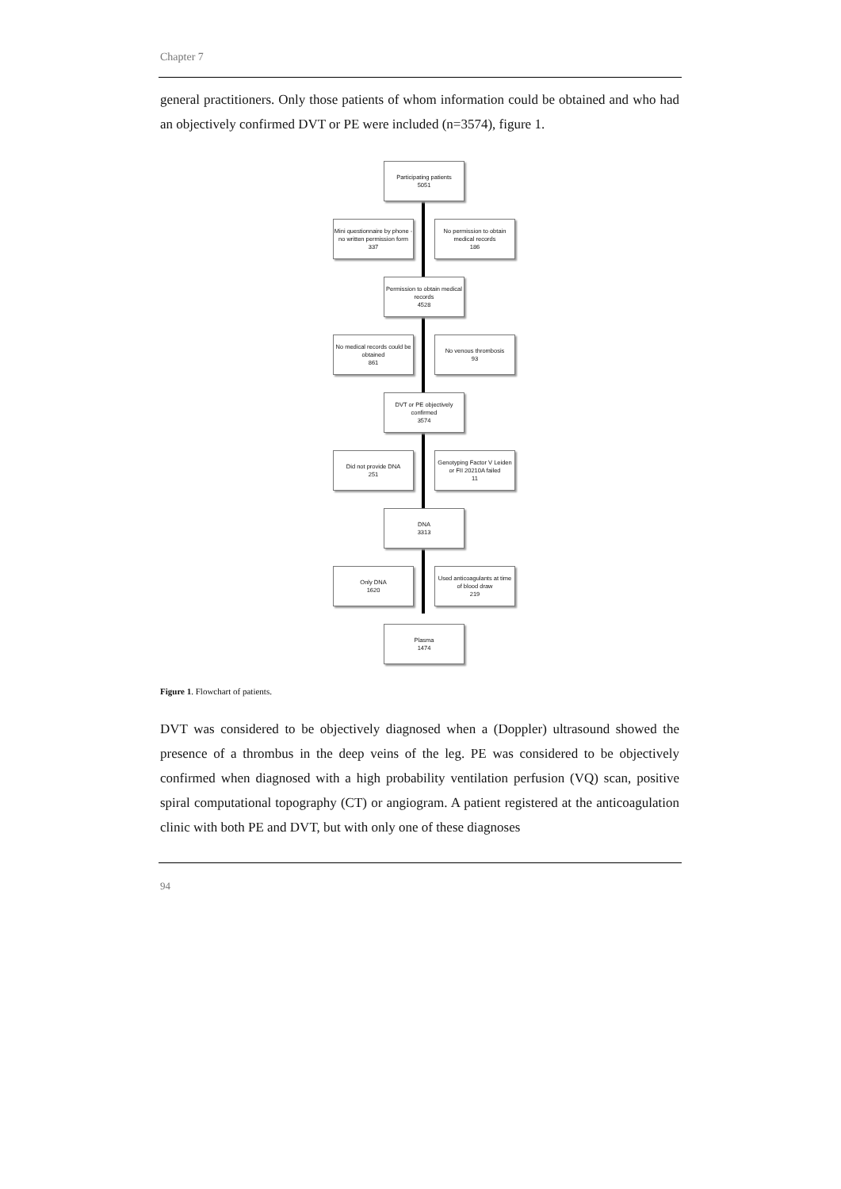Chapter 7
general practitioners. Only those patients of whom information could be obtained and who had an objectively confirmed DVT or PE were included (n=3574), figure 1.
Participating patients
5051
Mini questionnaire by phone - no written permission form
337
No permission to obtain medical records
186
Permission to obtain medical records
4528
No medical records could be obtained
861
No venous thrombosis
93
DVT or PE objectively confirmed
3574
Did not provide DNA
251
Genotyping Factor V Leiden or FII 20210A failed
11
DNA
3313
Only DNA
1620
Used anticoagulants at time of blood draw
219
Plasma
1474
Figure 1. Flowchart of patients.
DVT was considered to be objectively diagnosed when a (Doppler) ultrasound showed the presence of a thrombus in the deep veins of the leg. PE was considered to be objectively confirmed when diagnosed with a high probability ventilation perfusion (VQ) scan, positive spiral computational topography (CT) or angiogram. A patient registered at the anticoagulation clinic with both PE and DVT, but with only one of these diagnoses
94